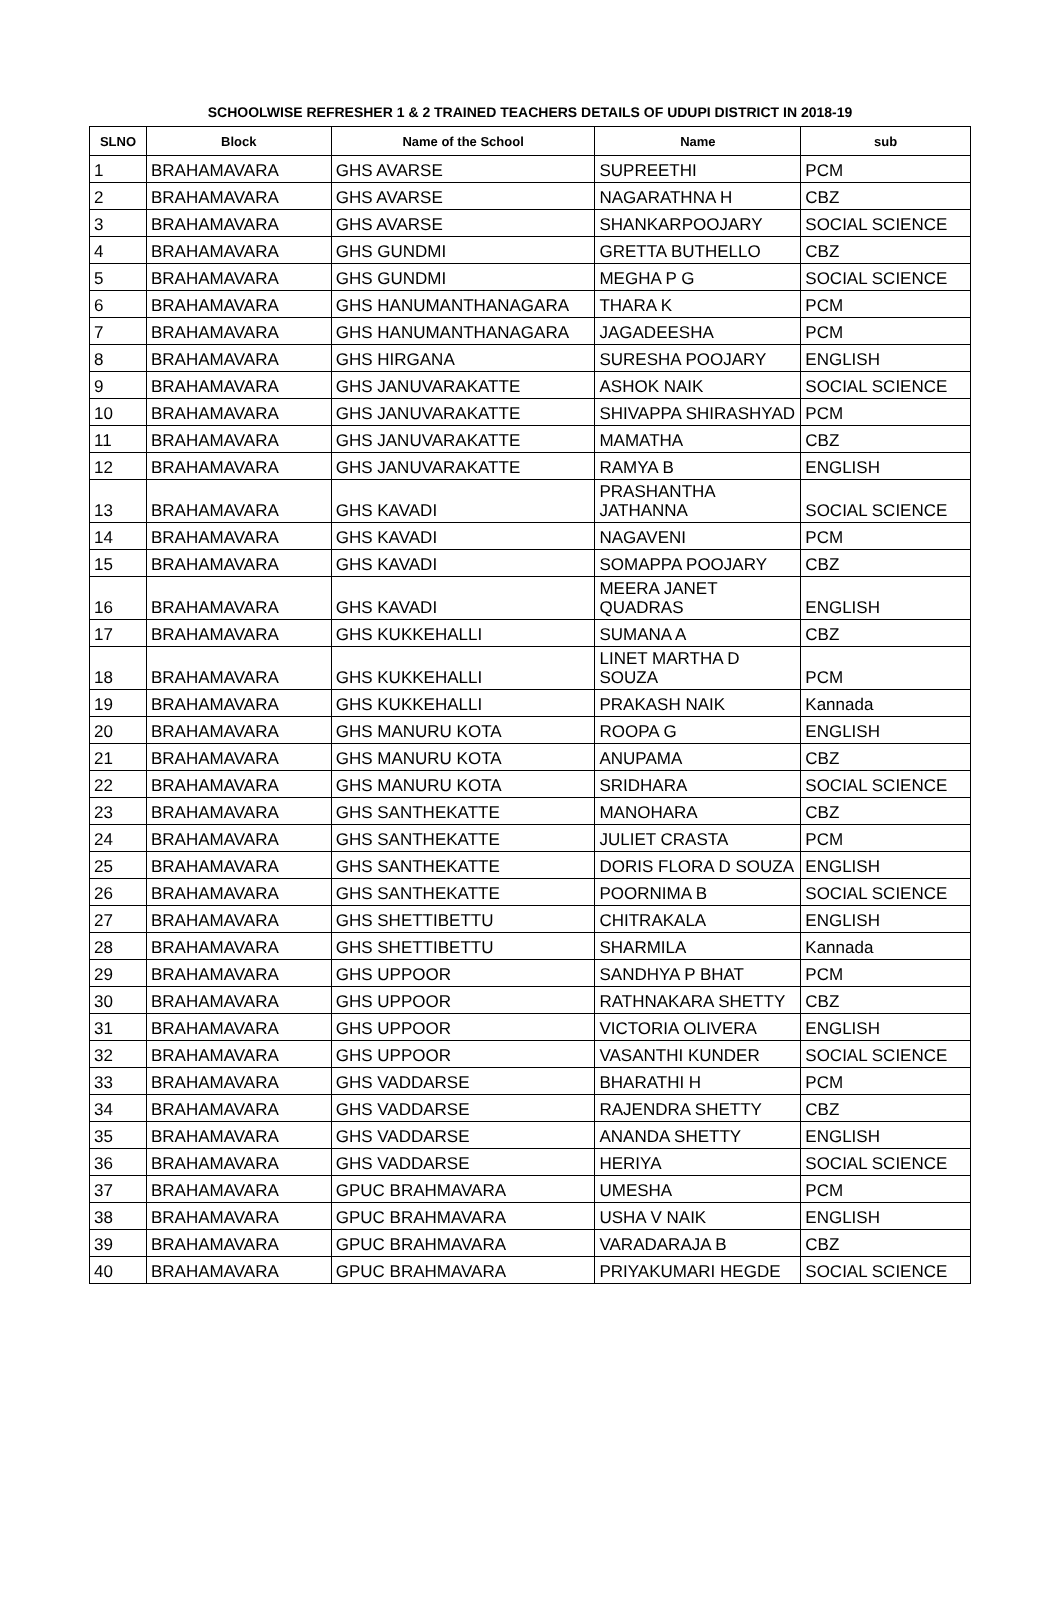SCHOOLWISE REFRESHER 1 & 2 TRAINED TEACHERS DETAILS OF UDUPI DISTRICT IN 2018-19
| SLNO | Block | Name of the School | Name | sub |
| --- | --- | --- | --- | --- |
| 1 | BRAHAMAVARA | GHS AVARSE | SUPREETHI | PCM |
| 2 | BRAHAMAVARA | GHS AVARSE | NAGARATHNA H | CBZ |
| 3 | BRAHAMAVARA | GHS AVARSE | SHANKARPOOJARY | SOCIAL SCIENCE |
| 4 | BRAHAMAVARA | GHS GUNDMI | GRETTA BUTHELLO | CBZ |
| 5 | BRAHAMAVARA | GHS GUNDMI | MEGHA P G | SOCIAL SCIENCE |
| 6 | BRAHAMAVARA | GHS HANUMANTHANAGARA | THARA K | PCM |
| 7 | BRAHAMAVARA | GHS HANUMANTHANAGARA | JAGADEESHA | PCM |
| 8 | BRAHAMAVARA | GHS HIRGANA | SURESHA POOJARY | ENGLISH |
| 9 | BRAHAMAVARA | GHS JANUVARAKATTE | ASHOK NAIK | SOCIAL SCIENCE |
| 10 | BRAHAMAVARA | GHS JANUVARAKATTE | SHIVAPPA SHIRASHYAD | PCM |
| 11 | BRAHAMAVARA | GHS JANUVARAKATTE | MAMATHA | CBZ |
| 12 | BRAHAMAVARA | GHS JANUVARAKATTE | RAMYA B | ENGLISH |
| 13 | BRAHAMAVARA | GHS KAVADI | PRASHANTHA JATHANNA | SOCIAL SCIENCE |
| 14 | BRAHAMAVARA | GHS KAVADI | NAGAVENI | PCM |
| 15 | BRAHAMAVARA | GHS KAVADI | SOMAPPA POOJARY | CBZ |
| 16 | BRAHAMAVARA | GHS KAVADI | MEERA JANET QUADRAS | ENGLISH |
| 17 | BRAHAMAVARA | GHS KUKKEHALLI | SUMANA A | CBZ |
| 18 | BRAHAMAVARA | GHS KUKKEHALLI | LINET MARTHA D SOUZA | PCM |
| 19 | BRAHAMAVARA | GHS KUKKEHALLI | PRAKASH NAIK | Kannada |
| 20 | BRAHAMAVARA | GHS MANURU KOTA | ROOPA G | ENGLISH |
| 21 | BRAHAMAVARA | GHS MANURU KOTA | ANUPAMA | CBZ |
| 22 | BRAHAMAVARA | GHS MANURU KOTA | SRIDHARA | SOCIAL SCIENCE |
| 23 | BRAHAMAVARA | GHS SANTHEKATTE | MANOHARA | CBZ |
| 24 | BRAHAMAVARA | GHS SANTHEKATTE | JULIET CRASTA | PCM |
| 25 | BRAHAMAVARA | GHS SANTHEKATTE | DORIS FLORA D SOUZA | ENGLISH |
| 26 | BRAHAMAVARA | GHS SANTHEKATTE | POORNIMA B | SOCIAL SCIENCE |
| 27 | BRAHAMAVARA | GHS SHETTIBETTU | CHITRAKALA | ENGLISH |
| 28 | BRAHAMAVARA | GHS SHETTIBETTU | SHARMILA | Kannada |
| 29 | BRAHAMAVARA | GHS UPPOOR | SANDHYA P BHAT | PCM |
| 30 | BRAHAMAVARA | GHS UPPOOR | RATHNAKARA SHETTY | CBZ |
| 31 | BRAHAMAVARA | GHS UPPOOR | VICTORIA OLIVERA | ENGLISH |
| 32 | BRAHAMAVARA | GHS UPPOOR | VASANTHI KUNDER | SOCIAL SCIENCE |
| 33 | BRAHAMAVARA | GHS VADDARSE | BHARATHI H | PCM |
| 34 | BRAHAMAVARA | GHS VADDARSE | RAJENDRA SHETTY | CBZ |
| 35 | BRAHAMAVARA | GHS VADDARSE | ANANDA SHETTY | ENGLISH |
| 36 | BRAHAMAVARA | GHS VADDARSE | HERIYA | SOCIAL SCIENCE |
| 37 | BRAHAMAVARA | GPUC BRAHMAVARA | UMESHA | PCM |
| 38 | BRAHAMAVARA | GPUC BRAHMAVARA | USHA V NAIK | ENGLISH |
| 39 | BRAHAMAVARA | GPUC BRAHMAVARA | VARADARAJA B | CBZ |
| 40 | BRAHAMAVARA | GPUC BRAHMAVARA | PRIYAKUMARI HEGDE | SOCIAL SCIENCE |